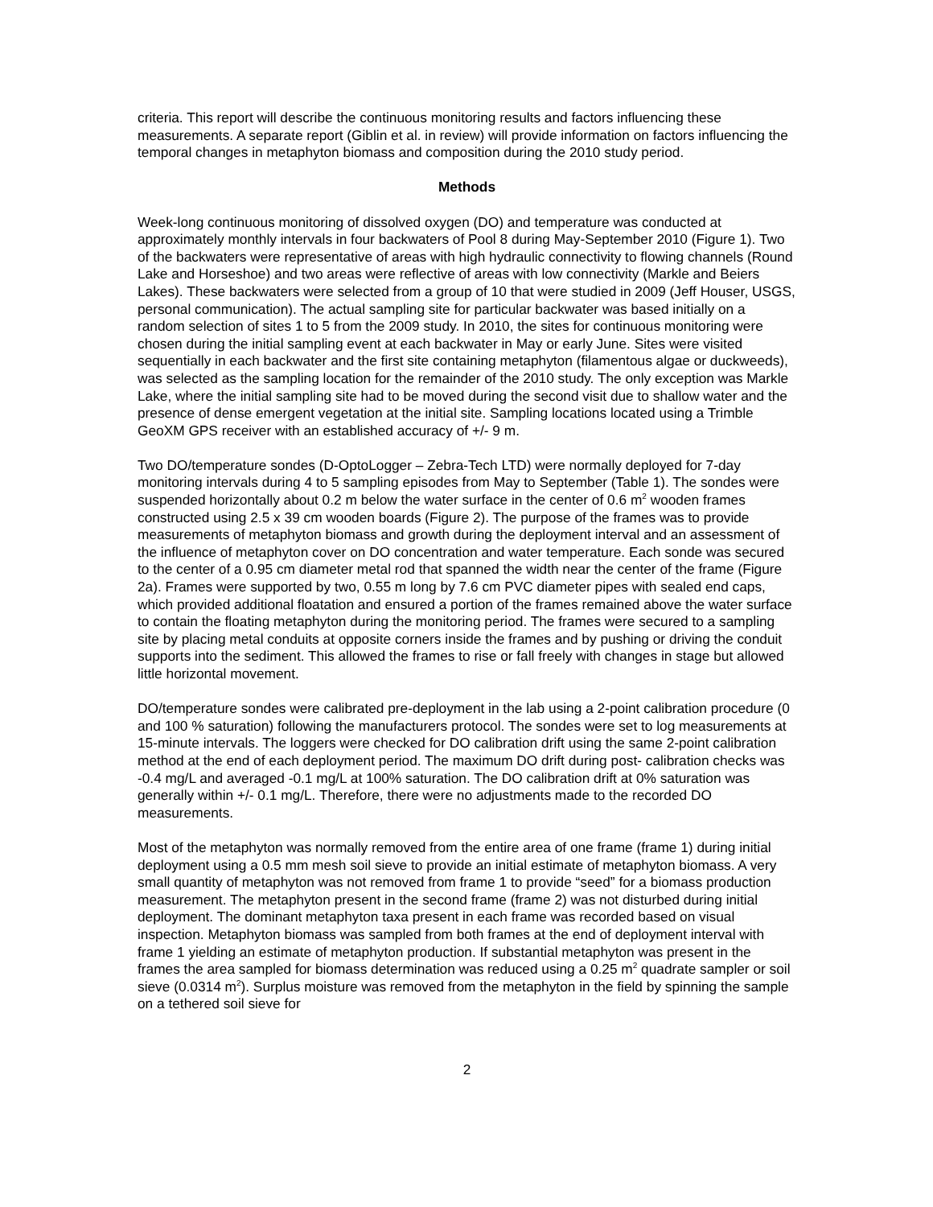criteria. This report will describe the continuous monitoring results and factors influencing these measurements. A separate report (Giblin et al. in review) will provide information on factors influencing the temporal changes in metaphyton biomass and composition during the 2010 study period.
Methods
Week-long continuous monitoring of dissolved oxygen (DO) and temperature was conducted at approximately monthly intervals in four backwaters of Pool 8 during May-September 2010 (Figure 1). Two of the backwaters were representative of areas with high hydraulic connectivity to flowing channels (Round Lake and Horseshoe) and two areas were reflective of areas with low connectivity (Markle and Beiers Lakes). These backwaters were selected from a group of 10 that were studied in 2009 (Jeff Houser, USGS, personal communication). The actual sampling site for particular backwater was based initially on a random selection of sites 1 to 5 from the 2009 study. In 2010, the sites for continuous monitoring were chosen during the initial sampling event at each backwater in May or early June. Sites were visited sequentially in each backwater and the first site containing metaphyton (filamentous algae or duckweeds), was selected as the sampling location for the remainder of the 2010 study. The only exception was Markle Lake, where the initial sampling site had to be moved during the second visit due to shallow water and the presence of dense emergent vegetation at the initial site. Sampling locations located using a Trimble GeoXM GPS receiver with an established accuracy of +/- 9 m.
Two DO/temperature sondes (D-OptoLogger – Zebra-Tech LTD) were normally deployed for 7-day monitoring intervals during 4 to 5 sampling episodes from May to September (Table 1). The sondes were suspended horizontally about 0.2 m below the water surface in the center of 0.6 m<sup>2</sup> wooden frames constructed using 2.5 x 39 cm wooden boards (Figure 2). The purpose of the frames was to provide measurements of metaphyton biomass and growth during the deployment interval and an assessment of the influence of metaphyton cover on DO concentration and water temperature. Each sonde was secured to the center of a 0.95 cm diameter metal rod that spanned the width near the center of the frame (Figure 2a). Frames were supported by two, 0.55 m long by 7.6 cm PVC diameter pipes with sealed end caps, which provided additional floatation and ensured a portion of the frames remained above the water surface to contain the floating metaphyton during the monitoring period. The frames were secured to a sampling site by placing metal conduits at opposite corners inside the frames and by pushing or driving the conduit supports into the sediment. This allowed the frames to rise or fall freely with changes in stage but allowed little horizontal movement.
DO/temperature sondes were calibrated pre-deployment in the lab using a 2-point calibration procedure (0 and 100 % saturation) following the manufacturers protocol. The sondes were set to log measurements at 15-minute intervals. The loggers were checked for DO calibration drift using the same 2-point calibration method at the end of each deployment period. The maximum DO drift during post- calibration checks was -0.4 mg/L and averaged -0.1 mg/L at 100% saturation. The DO calibration drift at 0% saturation was generally within +/- 0.1 mg/L. Therefore, there were no adjustments made to the recorded DO measurements.
Most of the metaphyton was normally removed from the entire area of one frame (frame 1) during initial deployment using a 0.5 mm mesh soil sieve to provide an initial estimate of metaphyton biomass. A very small quantity of metaphyton was not removed from frame 1 to provide “seed” for a biomass production measurement. The metaphyton present in the second frame (frame 2) was not disturbed during initial deployment. The dominant metaphyton taxa present in each frame was recorded based on visual inspection. Metaphyton biomass was sampled from both frames at the end of deployment interval with frame 1 yielding an estimate of metaphyton production. If substantial metaphyton was present in the frames the area sampled for biomass determination was reduced using a 0.25 m<sup>2</sup> quadrate sampler or soil sieve (0.0314 m<sup>2</sup>). Surplus moisture was removed from the metaphyton in the field by spinning the sample on a tethered soil sieve for
2